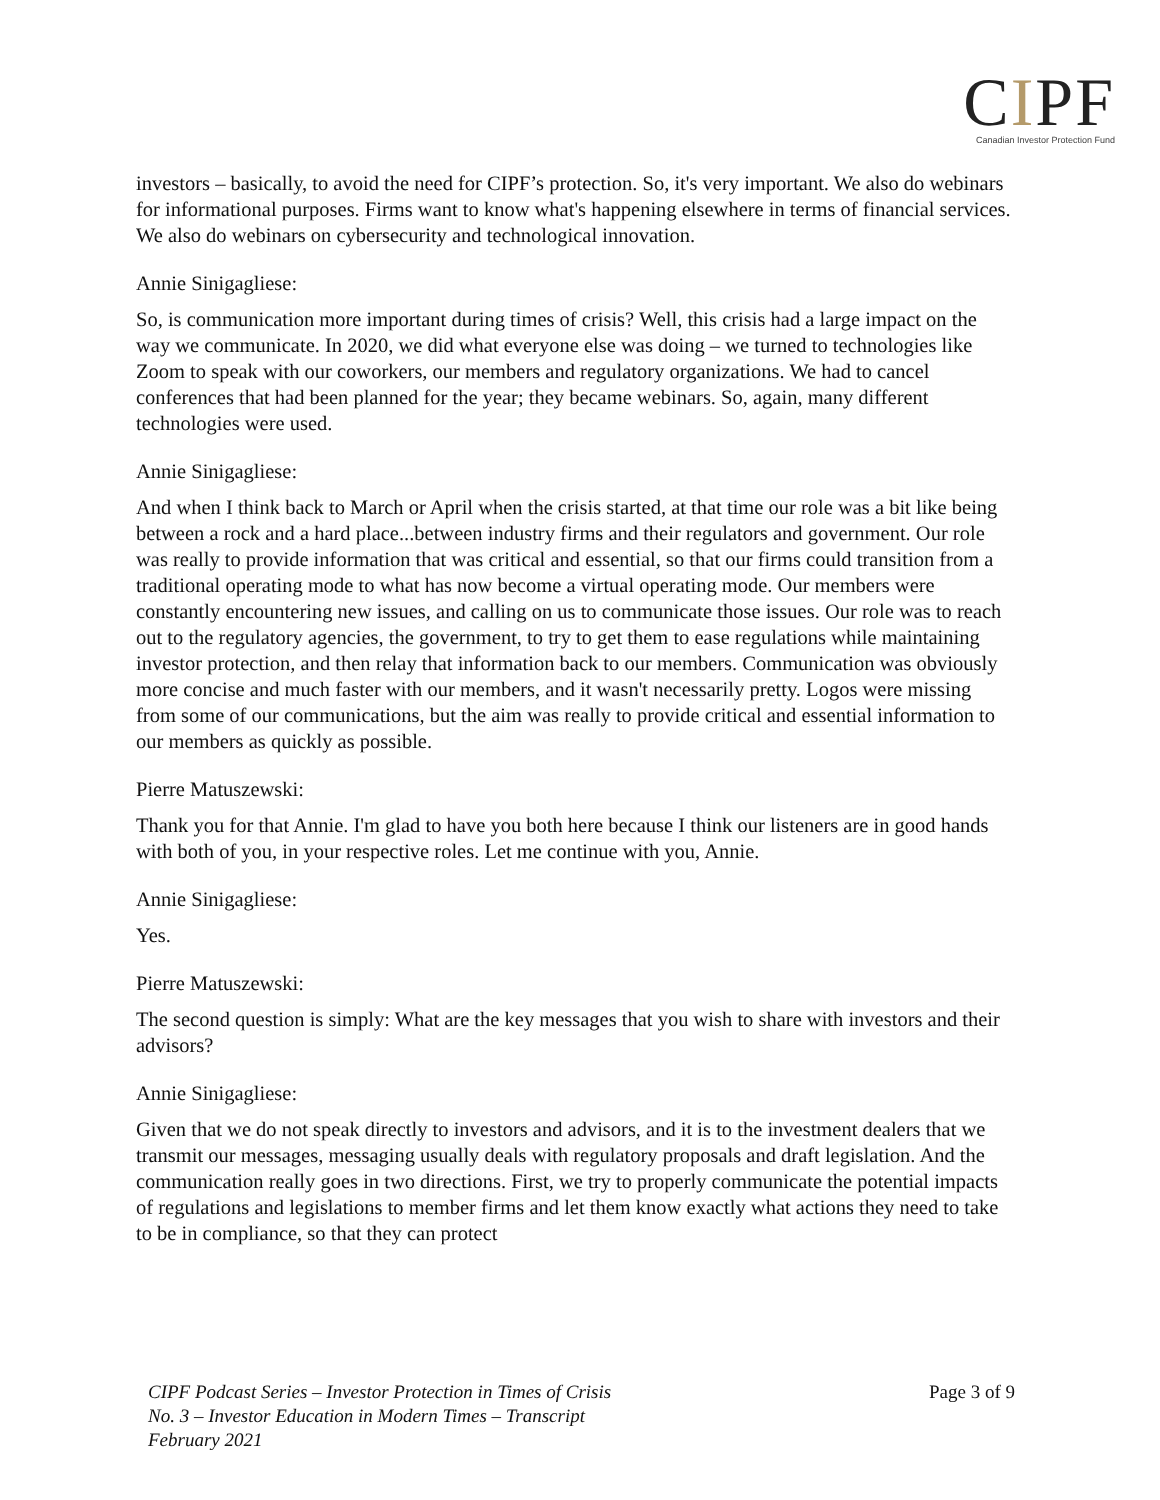CIPF
Canadian Investor Protection Fund
investors – basically, to avoid the need for CIPF’s protection. So, it's very important. We also do webinars for informational purposes. Firms want to know what's happening elsewhere in terms of financial services. We also do webinars on cybersecurity and technological innovation.
Annie Sinigagliese:
So, is communication more important during times of crisis? Well, this crisis had a large impact on the way we communicate. In 2020, we did what everyone else was doing – we turned to technologies like Zoom to speak with our coworkers, our members and regulatory organizations. We had to cancel conferences that had been planned for the year; they became webinars. So, again, many different technologies were used.
Annie Sinigagliese:
And when I think back to March or April when the crisis started, at that time our role was a bit like being between a rock and a hard place...between industry firms and their regulators and government. Our role was really to provide information that was critical and essential, so that our firms could transition from a traditional operating mode to what has now become a virtual operating mode. Our members were constantly encountering new issues, and calling on us to communicate those issues. Our role was to reach out to the regulatory agencies, the government, to try to get them to ease regulations while maintaining investor protection, and then relay that information back to our members. Communication was obviously more concise and much faster with our members, and it wasn't necessarily pretty. Logos were missing from some of our communications, but the aim was really to provide critical and essential information to our members as quickly as possible.
Pierre Matuszewski:
Thank you for that Annie. I'm glad to have you both here because I think our listeners are in good hands with both of you, in your respective roles. Let me continue with you, Annie.
Annie Sinigagliese:
Yes.
Pierre Matuszewski:
The second question is simply: What are the key messages that you wish to share with investors and their advisors?
Annie Sinigagliese:
Given that we do not speak directly to investors and advisors, and it is to the investment dealers that we transmit our messages, messaging usually deals with regulatory proposals and draft legislation. And the communication really goes in two directions. First, we try to properly communicate the potential impacts of regulations and legislations to member firms and let them know exactly what actions they need to take to be in compliance, so that they can protect
CIPF Podcast Series – Investor Protection in Times of Crisis
No. 3 – Investor Education in Modern Times – Transcript
February 2021
Page 3 of 9